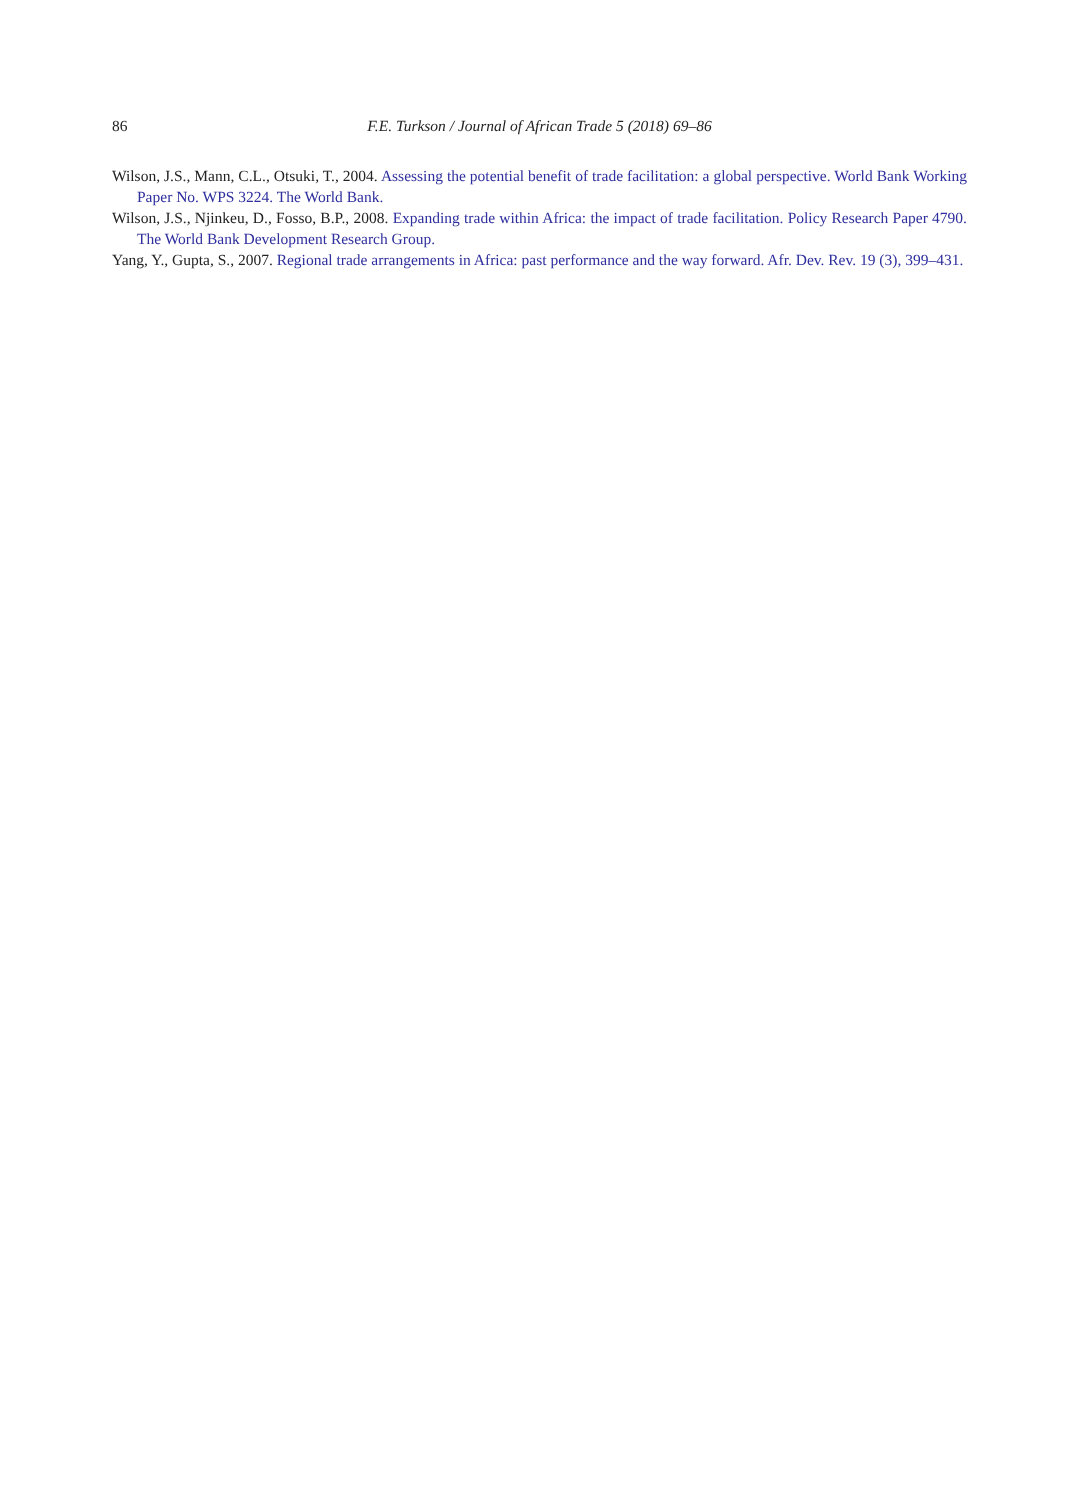86 F.E. Turkson / Journal of African Trade 5 (2018) 69–86
Wilson, J.S., Mann, C.L., Otsuki, T., 2004. Assessing the potential benefit of trade facilitation: a global perspective. World Bank Working Paper No. WPS 3224. The World Bank.
Wilson, J.S., Njinkeu, D., Fosso, B.P., 2008. Expanding trade within Africa: the impact of trade facilitation. Policy Research Paper 4790. The World Bank Development Research Group.
Yang, Y., Gupta, S., 2007. Regional trade arrangements in Africa: past performance and the way forward. Afr. Dev. Rev. 19 (3), 399–431.